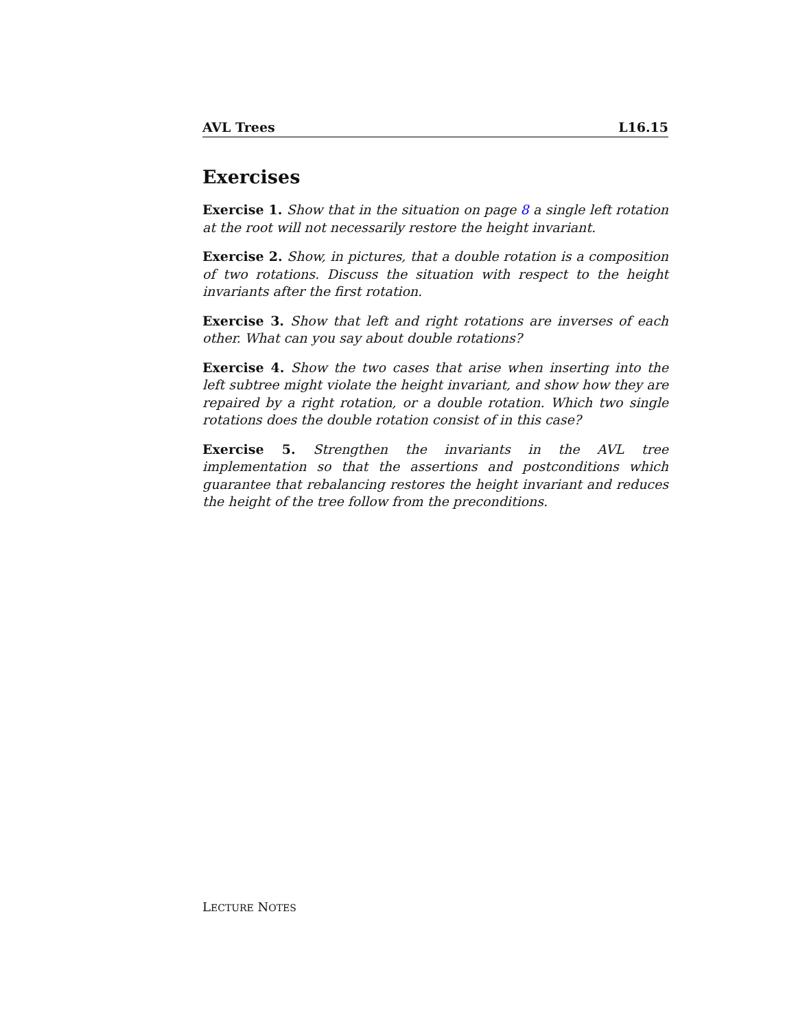AVL Trees L16.15
Exercises
Exercise 1. Show that in the situation on page 8 a single left rotation at the root will not necessarily restore the height invariant.
Exercise 2. Show, in pictures, that a double rotation is a composition of two rotations. Discuss the situation with respect to the height invariants after the first rotation.
Exercise 3. Show that left and right rotations are inverses of each other. What can you say about double rotations?
Exercise 4. Show the two cases that arise when inserting into the left subtree might violate the height invariant, and show how they are repaired by a right rotation, or a double rotation. Which two single rotations does the double rotation consist of in this case?
Exercise 5. Strengthen the invariants in the AVL tree implementation so that the assertions and postconditions which guarantee that rebalancing restores the height invariant and reduces the height of the tree follow from the preconditions.
LECTURE NOTES